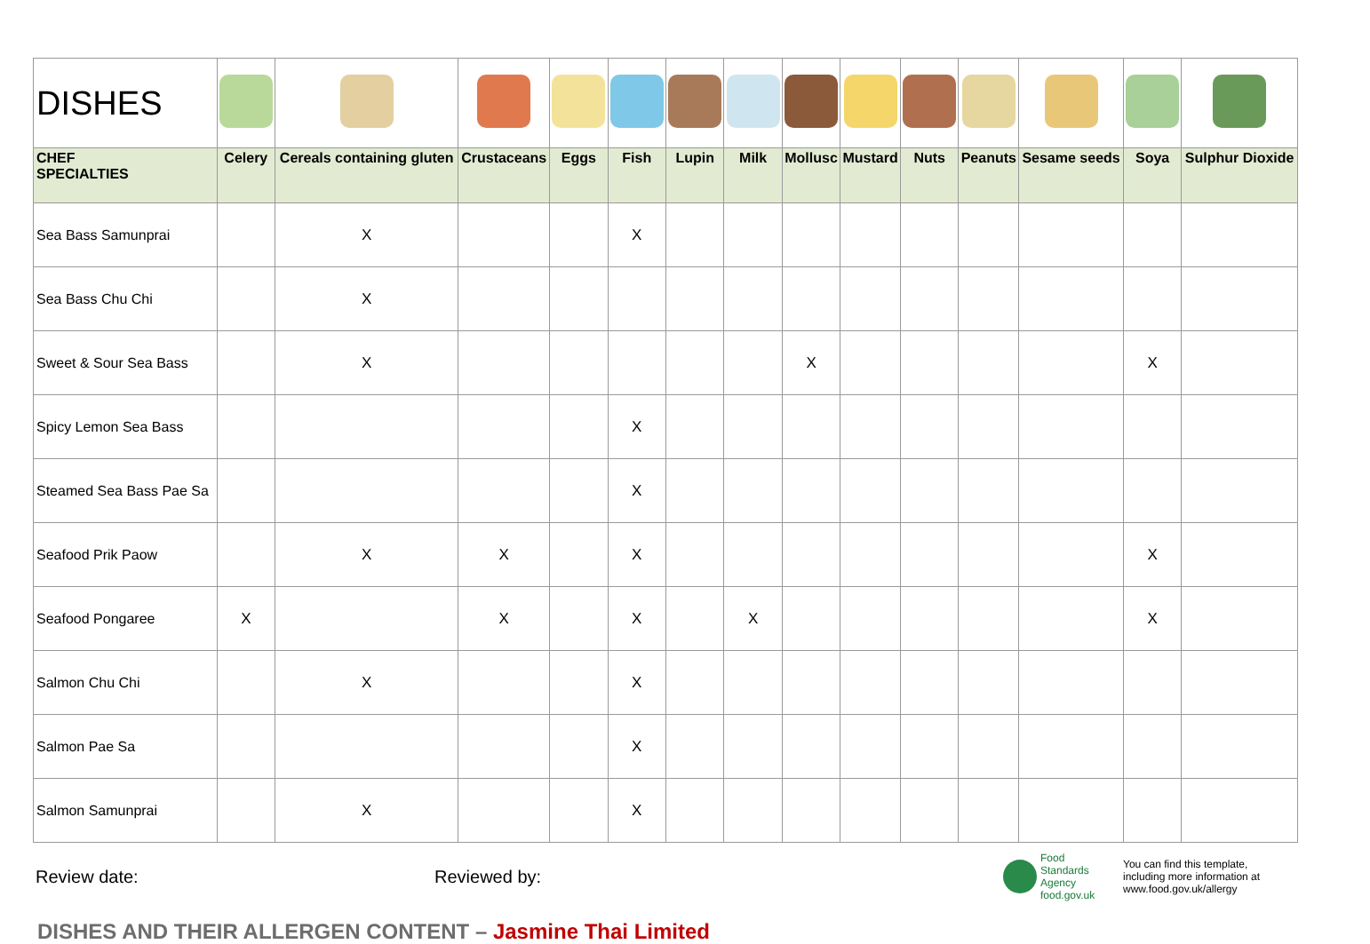| DISHES | | | | | | | | | | | | | | |
| CHEF SPECIALTIES | Celery | Cereals containing gluten | Crustaceans | Eggs | Fish | Lupin | Milk | Mollusc | Mustard | Nuts | Peanuts | Sesame seeds | Soya | Sulphur Dioxide |
| Sea Bass Samunprai | | X | | | X | | | | | | | | | |
| Sea Bass Chu Chi | | X | | | | | | | | | | | | |
| Sweet & Sour Sea Bass | | X | | | | | | X | | | | | X | |
| Spicy Lemon Sea Bass | | | | | X | | | | | | | | | |
| Steamed Sea Bass Pae Sa | | | | | X | | | | | | | | | |
| Seafood Prik Paow | | X | X | | X | | | | | | | | X | |
| Seafood Pongaree | X | | X | | X | | X | | | | | | X | |
| Salmon Chu Chi | | X | | | X | | | | | | | | | |
| Salmon Pae Sa | | | | | X | | | | | | | | | |
| Salmon Samunprai | | X | | | X | | | | | | | | | |
Review date: Reviewed by:
Food
Standards
Agency
food.gov.uk
You can find this template,
including more information at
www.food.gov.uk/allergy
DISHES AND THEIR ALLERGEN CONTENT – Jasmine Thai Limited